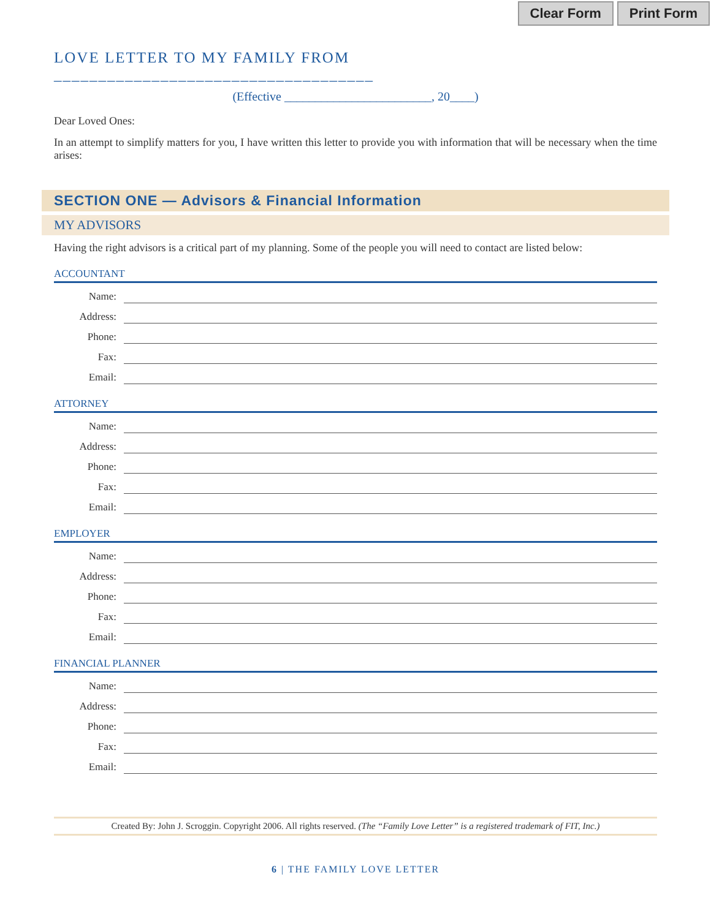Clear Form Print Form
LOVE LETTER TO MY FAMILY FROM ____________________________________
(Effective ________________________, 20____)
Dear Loved Ones:
In an attempt to simplify matters for you, I have written this letter to provide you with information that will be necessary when the time arises:
SECTION ONE — Advisors & Financial Information
MY ADVISORS
Having the right advisors is a critical part of my planning. Some of the people you will need to contact are listed below:
ACCOUNTANT
Name:
Address:
Phone:
Fax:
Email:
ATTORNEY
Name:
Address:
Phone:
Fax:
Email:
EMPLOYER
Name:
Address:
Phone:
Fax:
Email:
FINANCIAL PLANNER
Name:
Address:
Phone:
Fax:
Email:
Created By: John J. Scroggin. Copyright 2006. All rights reserved. (The “Family Love Letter” is a registered trademark of FIT, Inc.)
6 | THE FAMILY LOVE LETTER